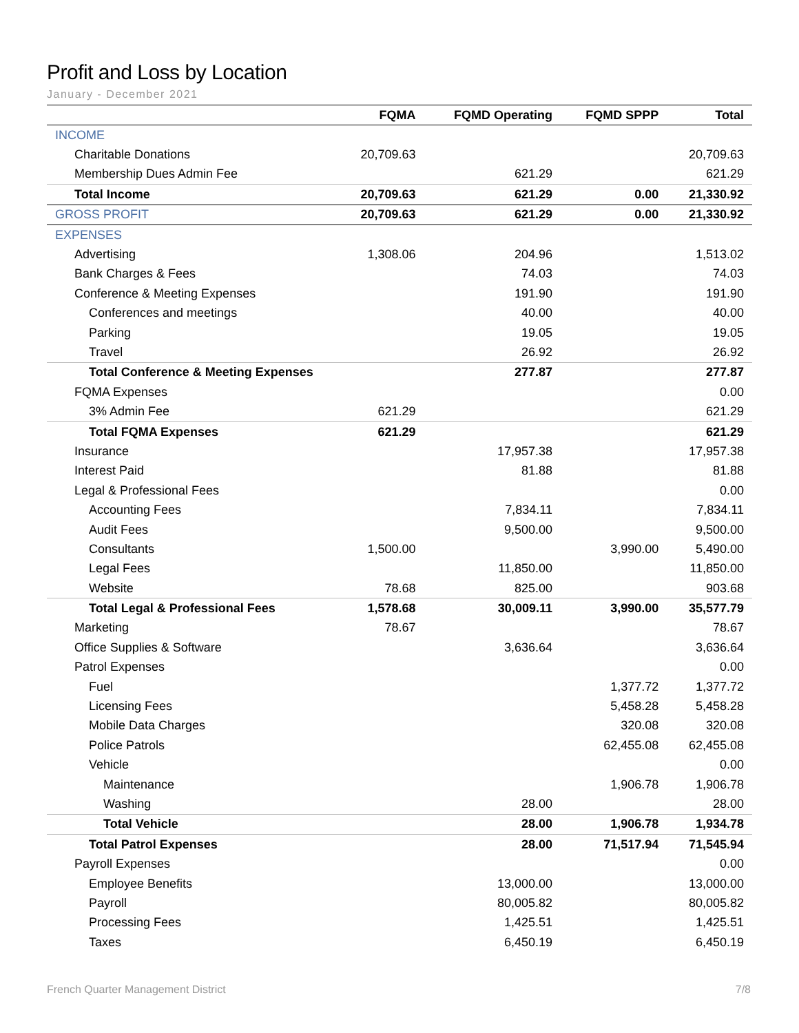Profit and Loss by Location
January - December 2021
| | FQMA | FQMD Operating | FQMD SPPP | Total |
| --- | --- | --- | --- | --- |
| INCOME | | | | |
| Charitable Donations | 20,709.63 | | | 20,709.63 |
| Membership Dues Admin Fee | | 621.29 | | 621.29 |
| Total Income | 20,709.63 | 621.29 | 0.00 | 21,330.92 |
| GROSS PROFIT | 20,709.63 | 621.29 | 0.00 | 21,330.92 |
| EXPENSES | | | | |
| Advertising | 1,308.06 | 204.96 | | 1,513.02 |
| Bank Charges & Fees | | 74.03 | | 74.03 |
| Conference & Meeting Expenses | | 191.90 | | 191.90 |
| Conferences and meetings | | 40.00 | | 40.00 |
| Parking | | 19.05 | | 19.05 |
| Travel | | 26.92 | | 26.92 |
| Total Conference & Meeting Expenses | | 277.87 | | 277.87 |
| FQMA Expenses | | | | 0.00 |
| 3% Admin Fee | 621.29 | | | 621.29 |
| Total FQMA Expenses | 621.29 | | | 621.29 |
| Insurance | | 17,957.38 | | 17,957.38 |
| Interest Paid | | 81.88 | | 81.88 |
| Legal & Professional Fees | | | | 0.00 |
| Accounting Fees | | 7,834.11 | | 7,834.11 |
| Audit Fees | | 9,500.00 | | 9,500.00 |
| Consultants | 1,500.00 | | 3,990.00 | 5,490.00 |
| Legal Fees | | 11,850.00 | | 11,850.00 |
| Website | 78.68 | 825.00 | | 903.68 |
| Total Legal & Professional Fees | 1,578.68 | 30,009.11 | 3,990.00 | 35,577.79 |
| Marketing | 78.67 | | | 78.67 |
| Office Supplies & Software | | 3,636.64 | | 3,636.64 |
| Patrol Expenses | | | | 0.00 |
| Fuel | | | 1,377.72 | 1,377.72 |
| Licensing Fees | | | 5,458.28 | 5,458.28 |
| Mobile Data Charges | | | 320.08 | 320.08 |
| Police Patrols | | | 62,455.08 | 62,455.08 |
| Vehicle | | | | 0.00 |
| Maintenance | | | 1,906.78 | 1,906.78 |
| Washing | | 28.00 | | 28.00 |
| Total Vehicle | | 28.00 | 1,906.78 | 1,934.78 |
| Total Patrol Expenses | | 28.00 | 71,517.94 | 71,545.94 |
| Payroll Expenses | | | | 0.00 |
| Employee Benefits | | 13,000.00 | | 13,000.00 |
| Payroll | | 80,005.82 | | 80,005.82 |
| Processing Fees | | 1,425.51 | | 1,425.51 |
| Taxes | | 6,450.19 | | 6,450.19 |
French Quarter Management District 7/8